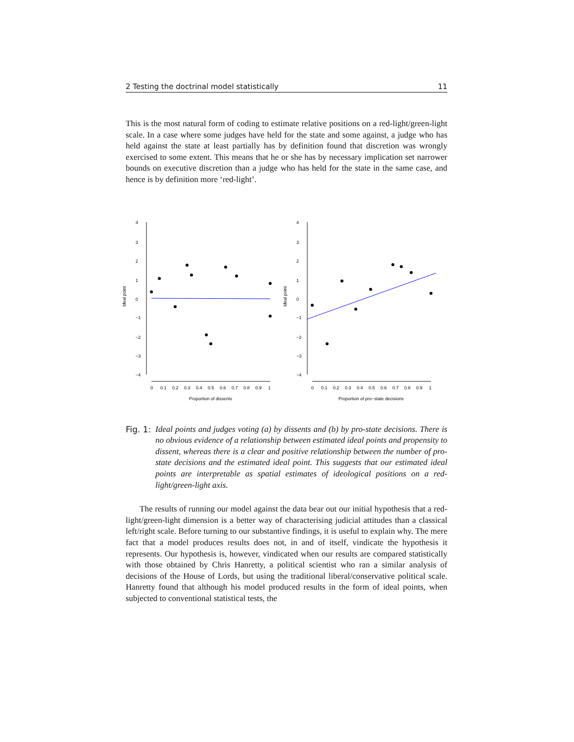2 Testing the doctrinal model statistically 11
This is the most natural form of coding to estimate relative positions on a red-light/green-light scale. In a case where some judges have held for the state and some against, a judge who has held against the state at least partially has by definition found that discretion was wrongly exercised to some extent. This means that he or she has by necessary implication set narrower bounds on executive discretion than a judge who has held for the state in the same case, and hence is by definition more ‘red-light’.
Ideal point
4
3
2
1
0
−1
−2
−3
−4
0
0.1
0.2
0.3
0.4
0.5
0.6
0.7
0.8
0.9
1
Proportion of dissents
Ideal point
4
3
2
1
0
−1
−2
−3
−4
0
0.1
0.2
0.3
0.4
0.5
0.6
0.7
0.8
0.9
1
Proportion of pro−state decisions
Fig. 1: Ideal points and judges voting (a) by dissents and (b) by pro-state decisions. There is no obvious evidence of a relationship between estimated ideal points and propensity to dissent, whereas there is a clear and positive relationship between the number of pro-state decisions and the estimated ideal point. This suggests that our estimated ideal points are interpretable as spatial estimates of ideological positions on a red-light/green-light axis.
The results of running our model against the data bear out our initial hypothesis that a red-light/green-light dimension is a better way of characterising judicial attitudes than a classical left/right scale. Before turning to our substantive findings, it is useful to explain why. The mere fact that a model produces results does not, in and of itself, vindicate the hypothesis it represents. Our hypothesis is, however, vindicated when our results are compared statistically with those obtained by Chris Hanretty, a political scientist who ran a similar analysis of decisions of the House of Lords, but using the traditional liberal/conservative political scale. Hanretty found that although his model produced results in the form of ideal points, when subjected to conventional statistical tests, the